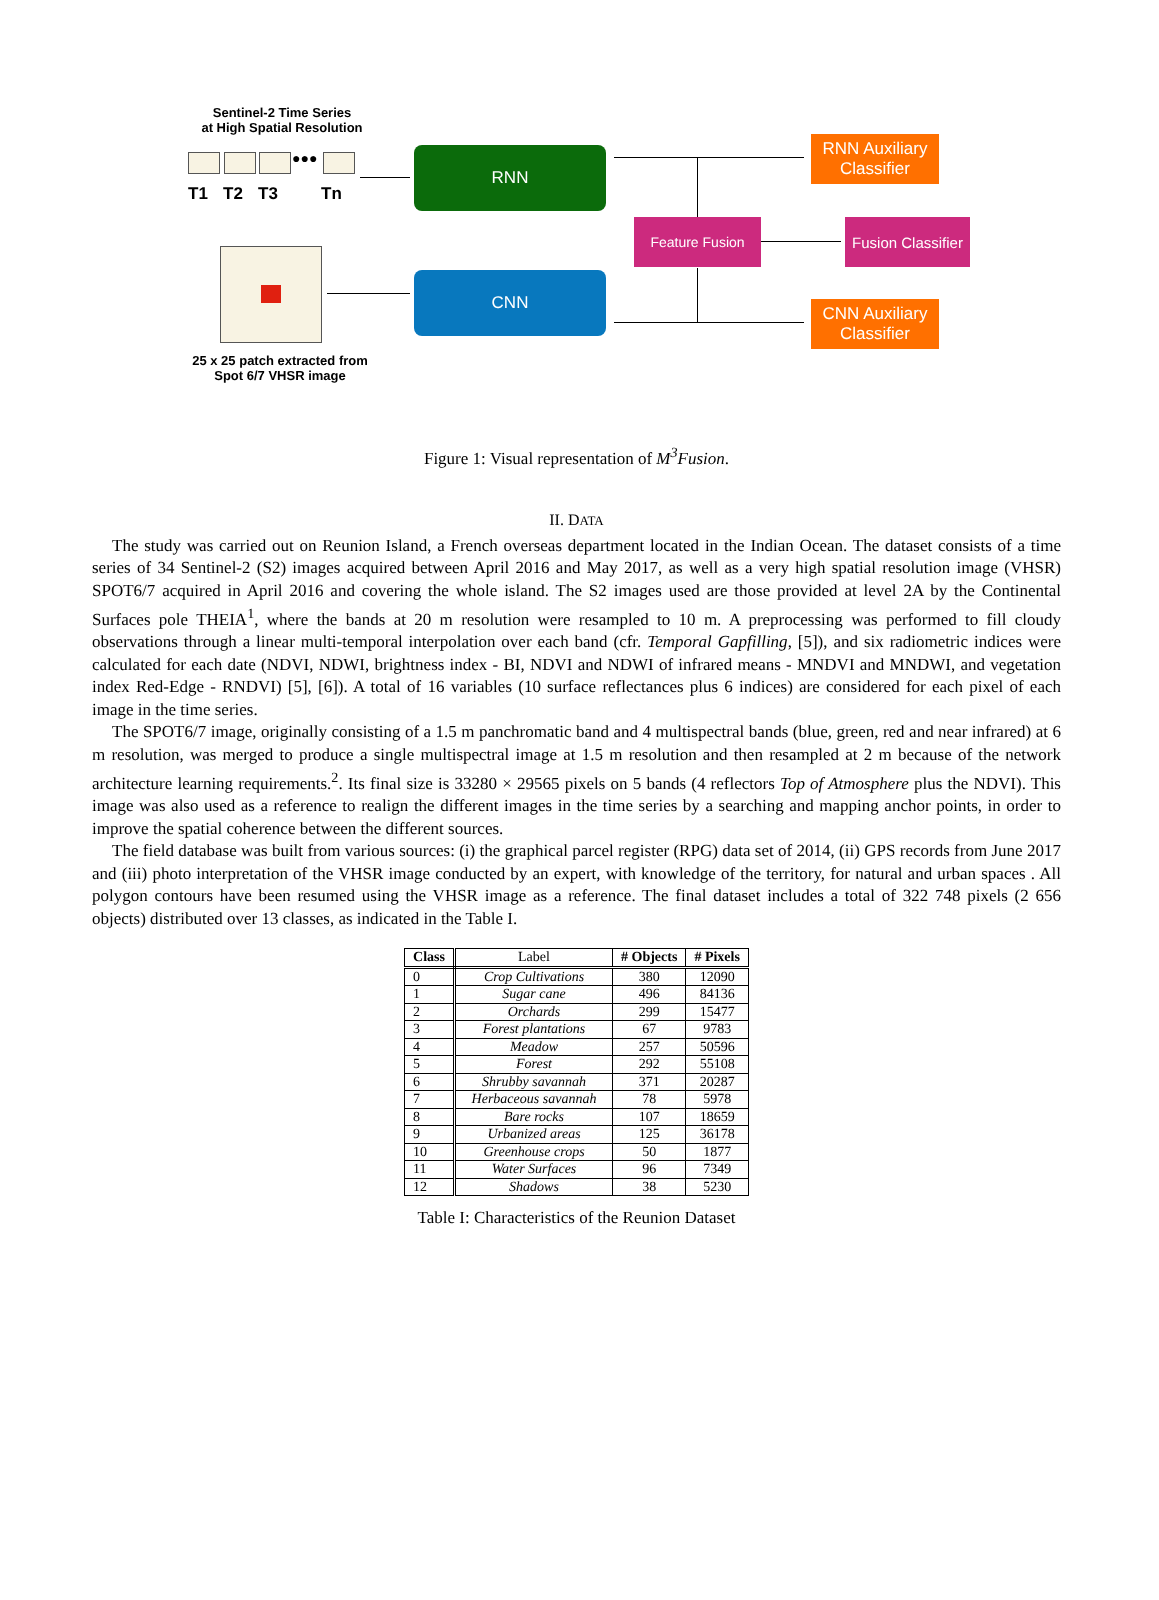Sentinel-2 Time Series
at High Spatial Resolution
●●●
T1 T2 T3 Tn
RNN
CNN
25 x 25 patch extracted from Spot 6/7 VHSR image
Feature Fusion
RNN Auxiliary Classifier
Fusion Classifier
CNN Auxiliary Classifier
Figure 1: Visual representation of M<sup>3</sup>Fusion.
II. DATA
The study was carried out on Reunion Island, a French overseas department located in the Indian Ocean. The dataset consists of a time series of 34 Sentinel-2 (S2) images acquired between April 2016 and May 2017, as well as a very high spatial resolution image (VHSR) SPOT6/7 acquired in April 2016 and covering the whole island. The S2 images used are those provided at level 2A by the Continental Surfaces pole THEIA<sup>1</sup>, where the bands at 20 m resolution were resampled to 10 m. A preprocessing was performed to fill cloudy observations through a linear multi-temporal interpolation over each band (cfr. Temporal Gapfilling, [5]), and six radiometric indices were calculated for each date (NDVI, NDWI, brightness index - BI, NDVI and NDWI of infrared means - MNDVI and MNDWI, and vegetation index Red-Edge - RNDVI) [5], [6]). A total of 16 variables (10 surface reflectances plus 6 indices) are considered for each pixel of each image in the time series.
The SPOT6/7 image, originally consisting of a 1.5 m panchromatic band and 4 multispectral bands (blue, green, red and near infrared) at 6 m resolution, was merged to produce a single multispectral image at 1.5 m resolution and then resampled at 2 m because of the network architecture learning requirements.<sup>2</sup>. Its final size is 33280 × 29565 pixels on 5 bands (4 reflectors Top of Atmosphere plus the NDVI). This image was also used as a reference to realign the different images in the time series by a searching and mapping anchor points, in order to improve the spatial coherence between the different sources.
The field database was built from various sources: (i) the graphical parcel register (RPG) data set of 2014, (ii) GPS records from June 2017 and (iii) photo interpretation of the VHSR image conducted by an expert, with knowledge of the territory, for natural and urban spaces . All polygon contours have been resumed using the VHSR image as a reference. The final dataset includes a total of 322 748 pixels (2 656 objects) distributed over 13 classes, as indicated in the Table I.
| Class | Label | # Objects | # Pixels |
| --- | --- | --- | --- |
| 0 | Crop Cultivations | 380 | 12090 |
| 1 | Sugar cane | 496 | 84136 |
| 2 | Orchards | 299 | 15477 |
| 3 | Forest plantations | 67 | 9783 |
| 4 | Meadow | 257 | 50596 |
| 5 | Forest | 292 | 55108 |
| 6 | Shrubby savannah | 371 | 20287 |
| 7 | Herbaceous savannah | 78 | 5978 |
| 8 | Bare rocks | 107 | 18659 |
| 9 | Urbanized areas | 125 | 36178 |
| 10 | Greenhouse crops | 50 | 1877 |
| 11 | Water Surfaces | 96 | 7349 |
| 12 | Shadows | 38 | 5230 |
Table I: Characteristics of the Reunion Dataset